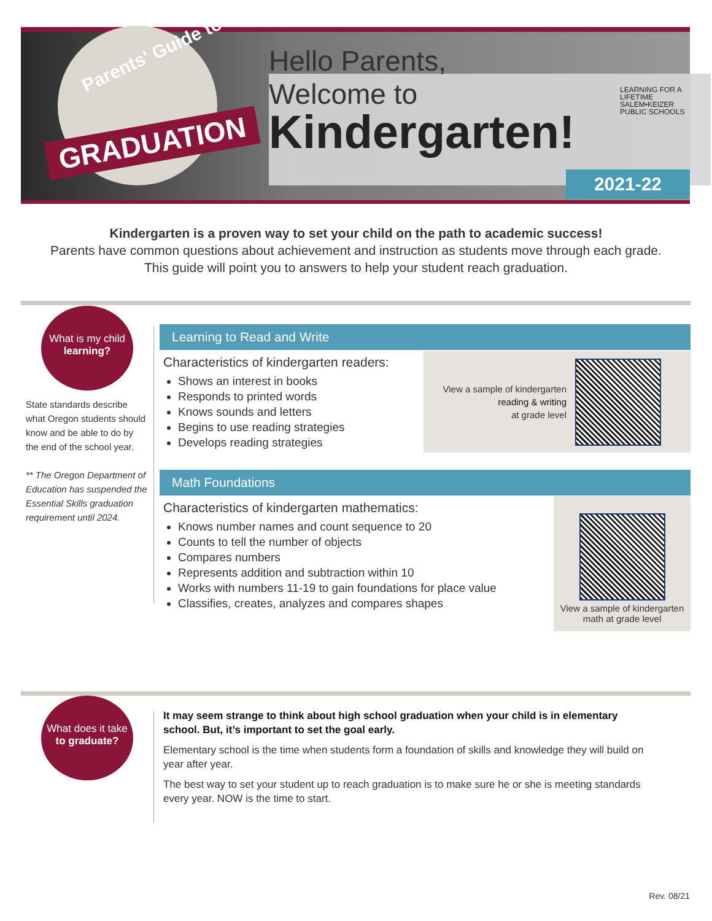Parents' Guide to
GRADUATION
Hello Parents,
Welcome to
Kindergarten!
LEARNING FOR A LIFETIME
SALEM•KEIZER
PUBLIC SCHOOLS
2021-22
Kindergarten is a proven way to set your child on the path to academic success!
Parents have common questions about achievement and instruction as students move through each grade.
This guide will point you to answers to help your student reach graduation.
What is my child
learning?
State standards describe what Oregon students should know and be able to do by the end of the school year.
** The Oregon Department of Education has suspended the Essential Skills graduation requirement until 2024.
Learning to Read and Write
Characteristics of kindergarten readers:
Shows an interest in books
Responds to printed words
Knows sounds and letters
Begins to use reading strategies
Develops reading strategies
View a sample of kindergarten
reading & writing
at grade level
Math Foundations
Characteristics of kindergarten mathematics:
Knows number names and count sequence to 20
Counts to tell the number of objects
Compares numbers
Represents addition and subtraction within 10
Works with numbers 11-19 to gain foundations for place value
Classifies, creates, analyzes and compares shapes
View a sample of kindergarten
math at grade level
What does it take
to graduate?
It may seem strange to think about high school graduation when your child is in elementary school. But, it’s important to set the goal early.
Elementary school is the time when students form a foundation of skills and knowledge they will build on year after year.
The best way to set your student up to reach graduation is to make sure he or she is meeting standards every year. NOW is the time to start.
Rev. 08/21